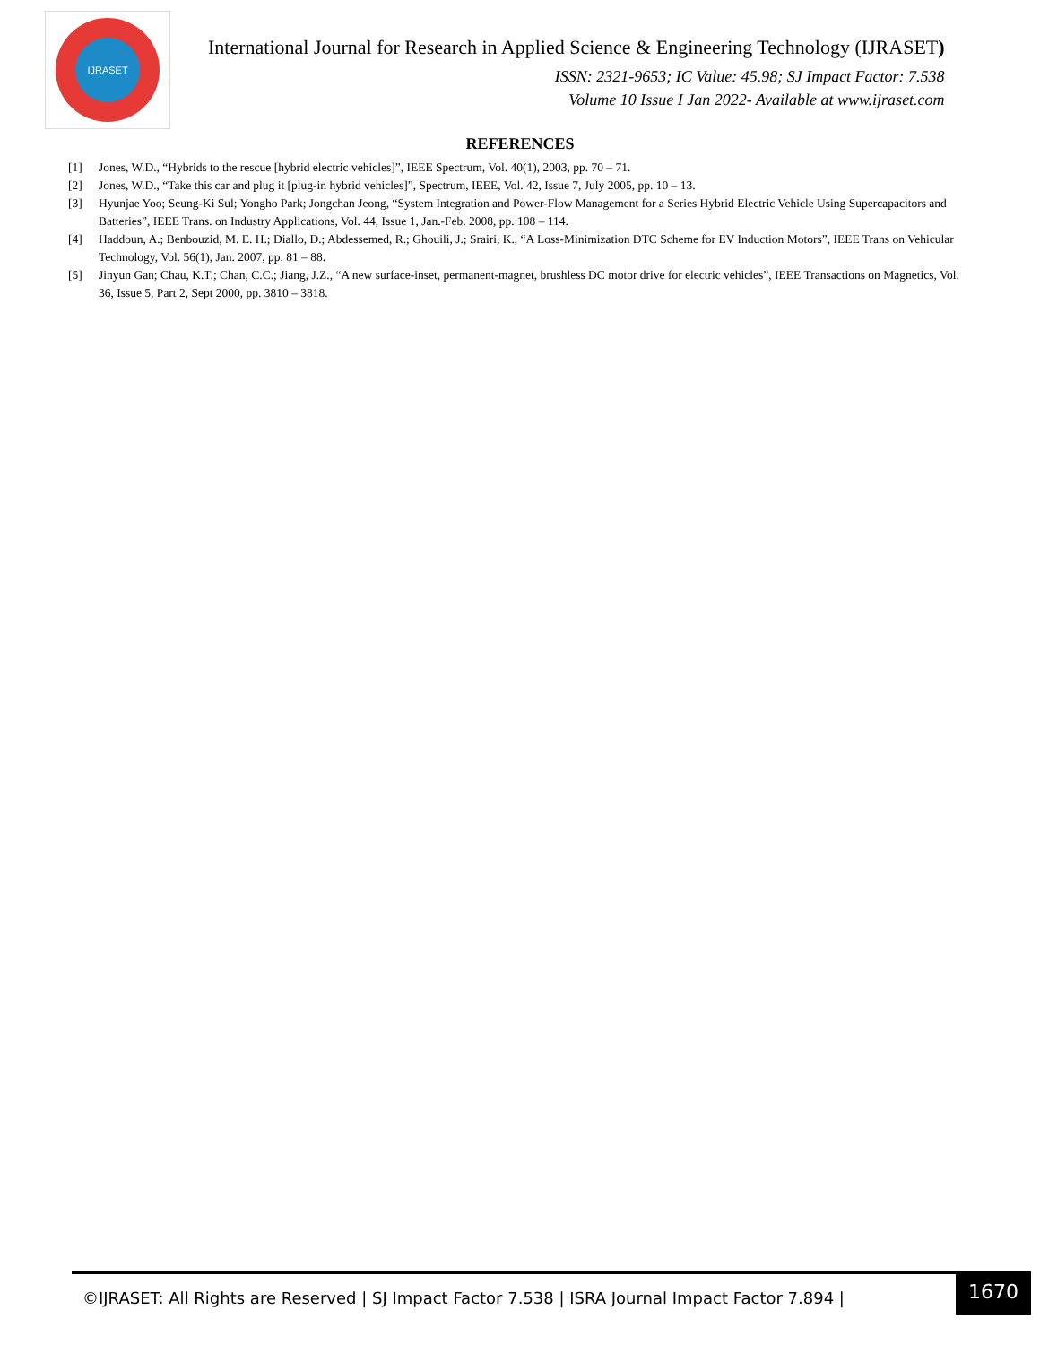IJRASET
International Journal for Research in Applied Science & Engineering Technology (IJRASET)
ISSN: 2321-9653; IC Value: 45.98; SJ Impact Factor: 7.538
Volume 10 Issue I Jan 2022- Available at www.ijraset.com
REFERENCES
[1] Jones, W.D., “Hybrids to the rescue [hybrid electric vehicles]”, IEEE Spectrum, Vol. 40(1), 2003, pp. 70 – 71.
[2] Jones, W.D., “Take this car and plug it [plug-in hybrid vehicles]”, Spectrum, IEEE, Vol. 42, Issue 7, July 2005, pp. 10 – 13.
[3] Hyunjae Yoo; Seung-Ki Sul; Yongho Park; Jongchan Jeong, “System Integration and Power-Flow Management for a Series Hybrid Electric Vehicle Using Supercapacitors and Batteries”, IEEE Trans. on Industry Applications, Vol. 44, Issue 1, Jan.-Feb. 2008, pp. 108 – 114.
[4] Haddoun, A.; Benbouzid, M. E. H.; Diallo, D.; Abdessemed, R.; Ghouili, J.; Srairi, K., “A Loss-Minimization DTC Scheme for EV Induction Motors”, IEEE Trans on Vehicular Technology, Vol. 56(1), Jan. 2007, pp. 81 – 88.
[5] Jinyun Gan; Chau, K.T.; Chan, C.C.; Jiang, J.Z., “A new surface-inset, permanent-magnet, brushless DC motor drive for electric vehicles”, IEEE Transactions on Magnetics, Vol. 36, Issue 5, Part 2, Sept 2000, pp. 3810 – 3818.
©IJRASET: All Rights are Reserved | SJ Impact Factor 7.538 | ISRA Journal Impact Factor 7.894 |
1670